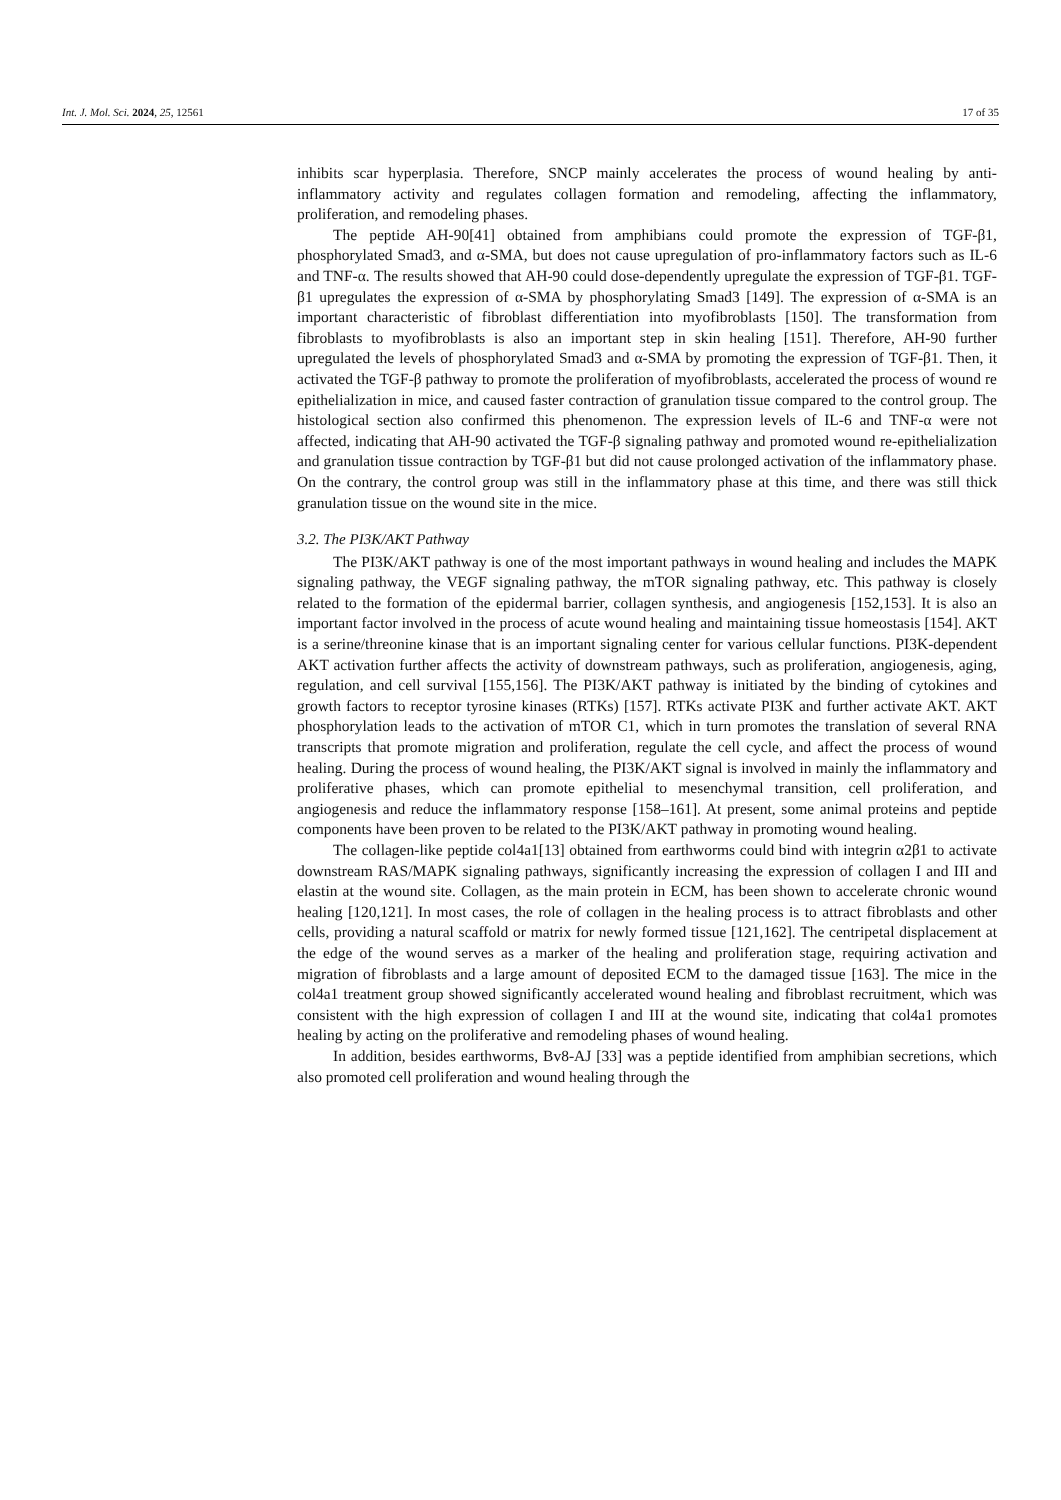Int. J. Mol. Sci. 2024, 25, 12561 17 of 35
inhibits scar hyperplasia. Therefore, SNCP mainly accelerates the process of wound healing by anti-inflammatory activity and regulates collagen formation and remodeling, affecting the inflammatory, proliferation, and remodeling phases.
The peptide AH-90[41] obtained from amphibians could promote the expression of TGF-β1, phosphorylated Smad3, and α-SMA, but does not cause upregulation of pro-inflammatory factors such as IL-6 and TNF-α. The results showed that AH-90 could dose-dependently upregulate the expression of TGF-β1. TGF-β1 upregulates the expression of α-SMA by phosphorylating Smad3 [149]. The expression of α-SMA is an important characteristic of fibroblast differentiation into myofibroblasts [150]. The transformation from fibroblasts to myofibroblasts is also an important step in skin healing [151]. Therefore, AH-90 further upregulated the levels of phosphorylated Smad3 and α-SMA by promoting the expression of TGF-β1. Then, it activated the TGF-β pathway to promote the proliferation of myofibroblasts, accelerated the process of wound re epithelialization in mice, and caused faster contraction of granulation tissue compared to the control group. The histological section also confirmed this phenomenon. The expression levels of IL-6 and TNF-α were not affected, indicating that AH-90 activated the TGF-β signaling pathway and promoted wound re-epithelialization and granulation tissue contraction by TGF-β1 but did not cause prolonged activation of the inflammatory phase. On the contrary, the control group was still in the inflammatory phase at this time, and there was still thick granulation tissue on the wound site in the mice.
3.2. The PI3K/AKT Pathway
The PI3K/AKT pathway is one of the most important pathways in wound healing and includes the MAPK signaling pathway, the VEGF signaling pathway, the mTOR signaling pathway, etc. This pathway is closely related to the formation of the epidermal barrier, collagen synthesis, and angiogenesis [152,153]. It is also an important factor involved in the process of acute wound healing and maintaining tissue homeostasis [154]. AKT is a serine/threonine kinase that is an important signaling center for various cellular functions. PI3K-dependent AKT activation further affects the activity of downstream pathways, such as proliferation, angiogenesis, aging, regulation, and cell survival [155,156]. The PI3K/AKT pathway is initiated by the binding of cytokines and growth factors to receptor tyrosine kinases (RTKs) [157]. RTKs activate PI3K and further activate AKT. AKT phosphorylation leads to the activation of mTOR C1, which in turn promotes the translation of several RNA transcripts that promote migration and proliferation, regulate the cell cycle, and affect the process of wound healing. During the process of wound healing, the PI3K/AKT signal is involved in mainly the inflammatory and proliferative phases, which can promote epithelial to mesenchymal transition, cell proliferation, and angiogenesis and reduce the inflammatory response [158–161]. At present, some animal proteins and peptide components have been proven to be related to the PI3K/AKT pathway in promoting wound healing.
The collagen-like peptide col4a1[13] obtained from earthworms could bind with integrin α2β1 to activate downstream RAS/MAPK signaling pathways, significantly increasing the expression of collagen I and III and elastin at the wound site. Collagen, as the main protein in ECM, has been shown to accelerate chronic wound healing [120,121]. In most cases, the role of collagen in the healing process is to attract fibroblasts and other cells, providing a natural scaffold or matrix for newly formed tissue [121,162]. The centripetal displacement at the edge of the wound serves as a marker of the healing and proliferation stage, requiring activation and migration of fibroblasts and a large amount of deposited ECM to the damaged tissue [163]. The mice in the col4a1 treatment group showed significantly accelerated wound healing and fibroblast recruitment, which was consistent with the high expression of collagen I and III at the wound site, indicating that col4a1 promotes healing by acting on the proliferative and remodeling phases of wound healing.
In addition, besides earthworms, Bv8-AJ [33] was a peptide identified from amphibian secretions, which also promoted cell proliferation and wound healing through the